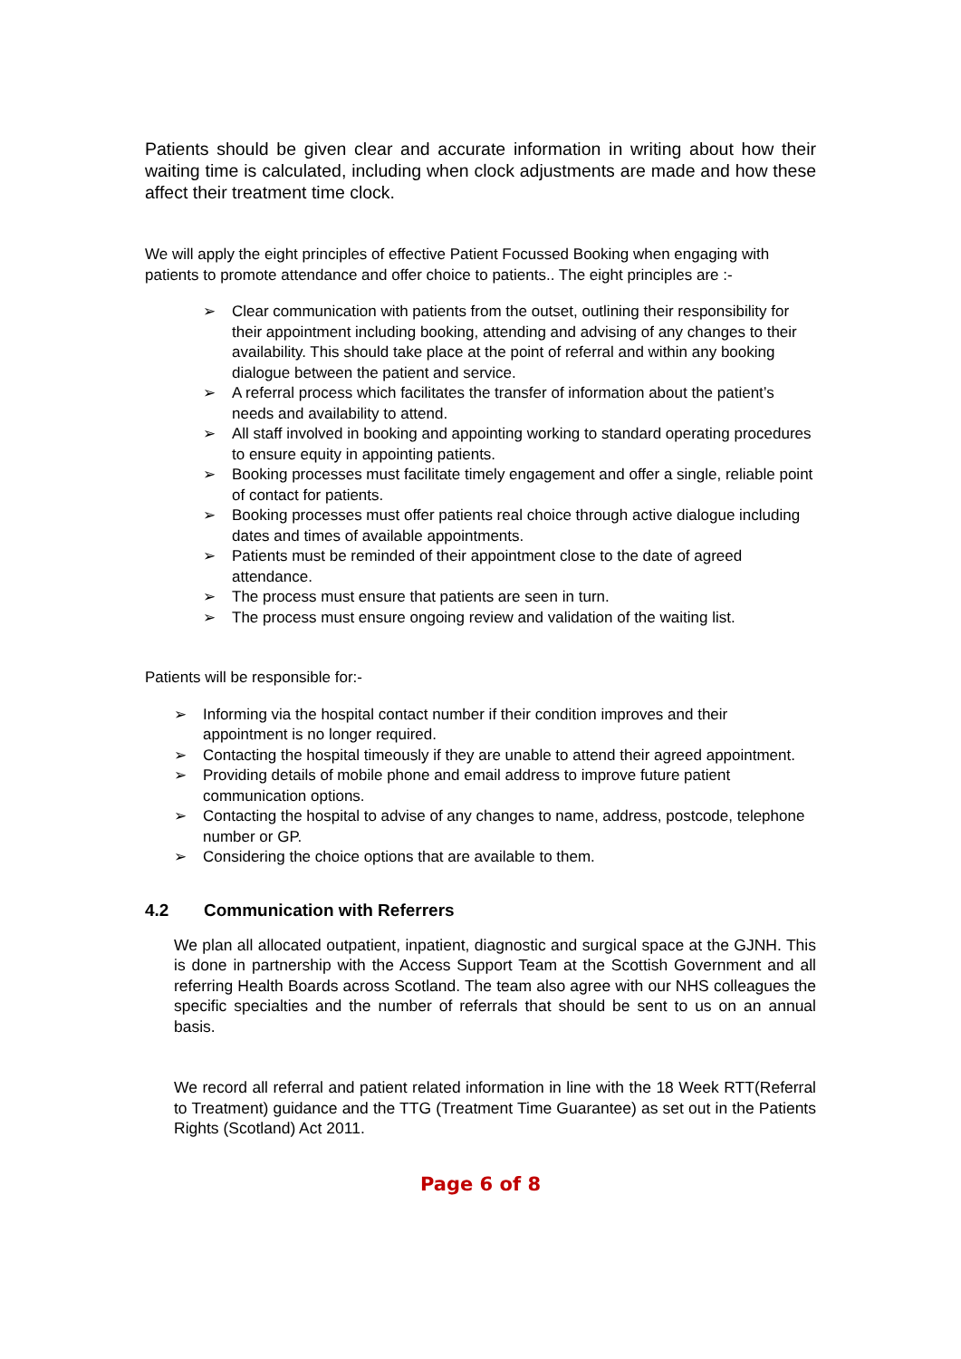Patients should be given clear and accurate information in writing about how their waiting time is calculated, including when clock adjustments are made and how these affect their treatment time clock.
We will apply the eight principles of effective Patient Focussed Booking when engaging with patients to promote attendance and offer choice to patients.. The eight principles are :-
➢ Clear communication with patients from the outset, outlining their responsibility for their appointment including booking, attending and advising of any changes to their availability. This should take place at the point of referral and within any booking dialogue between the patient and service.
➢ A referral process which facilitates the transfer of information about the patient’s needs and availability to attend.
➢ All staff involved in booking and appointing working to standard operating procedures to ensure equity in appointing patients.
➢ Booking processes must facilitate timely engagement and offer a single, reliable point of contact for patients.
➢ Booking processes must offer patients real choice through active dialogue including dates and times of available appointments.
➢ Patients must be reminded of their appointment close to the date of agreed attendance.
➢ The process must ensure that patients are seen in turn.
➢ The process must ensure ongoing review and validation of the waiting list.
Patients will be responsible for:-
➢ Informing via the hospital contact number if their condition improves and their appointment is no longer required.
➢ Contacting the hospital timeously if they are unable to attend their agreed appointment.
➢ Providing details of mobile phone and email address to improve future patient communication options.
➢ Contacting the hospital to advise of any changes to name, address, postcode, telephone number or GP.
➢ Considering the choice options that are available to them.
4.2 Communication with Referrers
We plan all allocated outpatient, inpatient, diagnostic and surgical space at the GJNH. This is done in partnership with the Access Support Team at the Scottish Government and all referring Health Boards across Scotland. The team also agree with our NHS colleagues the specific specialties and the number of referrals that should be sent to us on an annual basis.
We record all referral and patient related information in line with the 18 Week RTT(Referral to Treatment) guidance and the TTG (Treatment Time Guarantee) as set out in the Patients Rights (Scotland) Act 2011.
Page 6 of 8